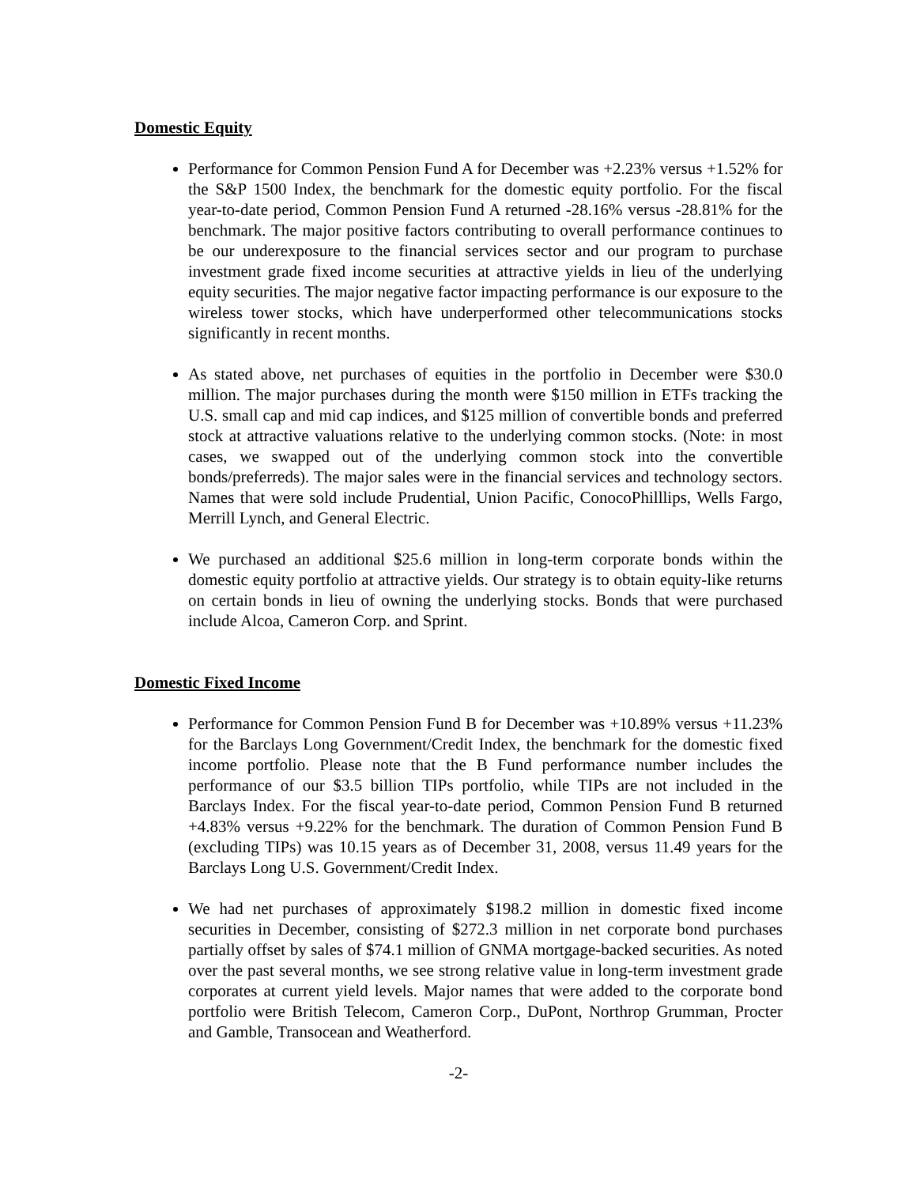Domestic Equity
Performance for Common Pension Fund A for December was +2.23% versus +1.52% for the S&P 1500 Index, the benchmark for the domestic equity portfolio. For the fiscal year-to-date period, Common Pension Fund A returned -28.16% versus -28.81% for the benchmark. The major positive factors contributing to overall performance continues to be our underexposure to the financial services sector and our program to purchase investment grade fixed income securities at attractive yields in lieu of the underlying equity securities. The major negative factor impacting performance is our exposure to the wireless tower stocks, which have underperformed other telecommunications stocks significantly in recent months.
As stated above, net purchases of equities in the portfolio in December were $30.0 million. The major purchases during the month were $150 million in ETFs tracking the U.S. small cap and mid cap indices, and $125 million of convertible bonds and preferred stock at attractive valuations relative to the underlying common stocks. (Note: in most cases, we swapped out of the underlying common stock into the convertible bonds/preferreds). The major sales were in the financial services and technology sectors. Names that were sold include Prudential, Union Pacific, ConocoPhilllips, Wells Fargo, Merrill Lynch, and General Electric.
We purchased an additional $25.6 million in long-term corporate bonds within the domestic equity portfolio at attractive yields. Our strategy is to obtain equity-like returns on certain bonds in lieu of owning the underlying stocks. Bonds that were purchased include Alcoa, Cameron Corp. and Sprint.
Domestic Fixed Income
Performance for Common Pension Fund B for December was +10.89% versus +11.23% for the Barclays Long Government/Credit Index, the benchmark for the domestic fixed income portfolio. Please note that the B Fund performance number includes the performance of our $3.5 billion TIPs portfolio, while TIPs are not included in the Barclays Index. For the fiscal year-to-date period, Common Pension Fund B returned +4.83% versus +9.22% for the benchmark. The duration of Common Pension Fund B (excluding TIPs) was 10.15 years as of December 31, 2008, versus 11.49 years for the Barclays Long U.S. Government/Credit Index.
We had net purchases of approximately $198.2 million in domestic fixed income securities in December, consisting of $272.3 million in net corporate bond purchases partially offset by sales of $74.1 million of GNMA mortgage-backed securities. As noted over the past several months, we see strong relative value in long-term investment grade corporates at current yield levels. Major names that were added to the corporate bond portfolio were British Telecom, Cameron Corp., DuPont, Northrop Grumman, Procter and Gamble, Transocean and Weatherford.
-2-